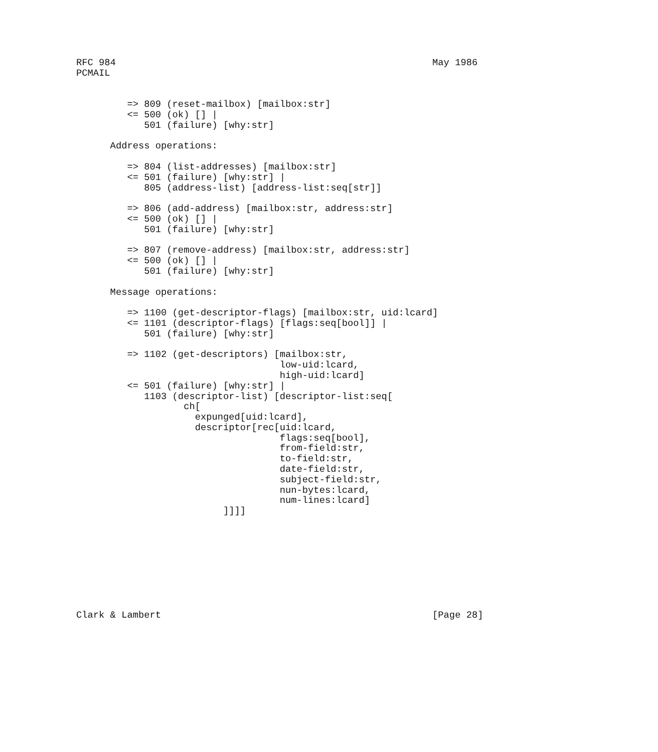RFC 984                                                        May 1986
PCMAIL


         => 809 (reset-mailbox) [mailbox:str]
         <= 500 (ok) [] |
            501 (failure) [why:str]

      Address operations:

         => 804 (list-addresses) [mailbox:str]
         <= 501 (failure) [why:str] |
            805 (address-list) [address-list:seq[str]]

         => 806 (add-address) [mailbox:str, address:str]
         <= 500 (ok) [] |
            501 (failure) [why:str]

         => 807 (remove-address) [mailbox:str, address:str]
         <= 500 (ok) [] |
            501 (failure) [why:str]

      Message operations:

         => 1100 (get-descriptor-flags) [mailbox:str, uid:lcard]
         <= 1101 (descriptor-flags) [flags:seq[bool]] |
            501 (failure) [why:str]

         => 1102 (get-descriptors) [mailbox:str,
                                    low-uid:lcard,
                                    high-uid:lcard]
         <= 501 (failure) [why:str] |
            1103 (descriptor-list) [descriptor-list:seq[
                   ch[
                     expunged[uid:lcard],
                     descriptor[rec[uid:lcard,
                                    flags:seq[bool],
                                    from-field:str,
                                    to-field:str,
                                    date-field:str,
                                    subject-field:str,
                                    nun-bytes:lcard,
                                    num-lines:lcard]
                          ]]]]









Clark & Lambert                                                [Page 28]